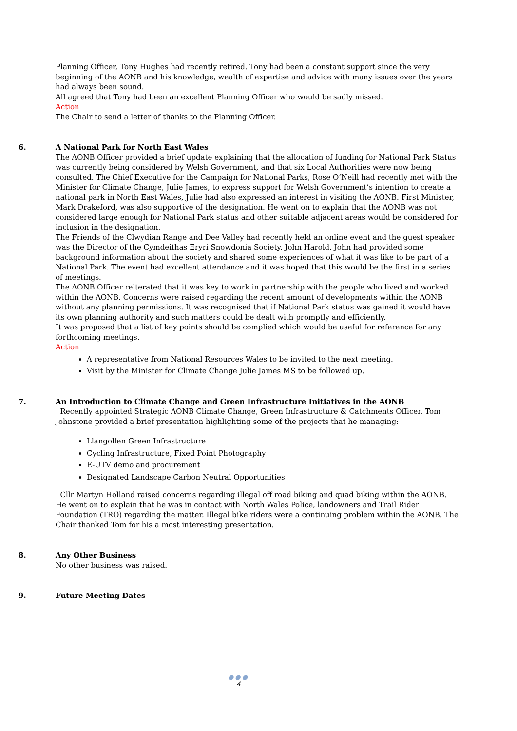Planning Officer, Tony Hughes had recently retired. Tony had been a constant support since the very beginning of the AONB and his knowledge, wealth of expertise and advice with many issues over the years had always been sound.
All agreed that Tony had been an excellent Planning Officer who would be sadly missed.
Action
The Chair to send a letter of thanks to the Planning Officer.
6. A National Park for North East Wales
The AONB Officer provided a brief update explaining that the allocation of funding for National Park Status was currently being considered by Welsh Government, and that six Local Authorities were now being consulted. The Chief Executive for the Campaign for National Parks, Rose O’Neill had recently met with the Minister for Climate Change, Julie James, to express support for Welsh Government’s intention to create a national park in North East Wales, Julie had also expressed an interest in visiting the AONB. First Minister, Mark Drakeford, was also supportive of the designation. He went on to explain that the AONB was not considered large enough for National Park status and other suitable adjacent areas would be considered for inclusion in the designation.
The Friends of the Clwydian Range and Dee Valley had recently held an online event and the guest speaker was the Director of the Cymdeithas Eryri Snowdonia Society, John Harold. John had provided some background information about the society and shared some experiences of what it was like to be part of a National Park. The event had excellent attendance and it was hoped that this would be the first in a series of meetings.
The AONB Officer reiterated that it was key to work in partnership with the people who lived and worked within the AONB. Concerns were raised regarding the recent amount of developments within the AONB without any planning permissions. It was recognised that if National Park status was gained it would have its own planning authority and such matters could be dealt with promptly and efficiently.
It was proposed that a list of key points should be complied which would be useful for reference for any forthcoming meetings.
Action
A representative from National Resources Wales to be invited to the next meeting.
Visit by the Minister for Climate Change Julie James MS to be followed up.
7. An Introduction to Climate Change and Green Infrastructure Initiatives in the AONB
Recently appointed Strategic AONB Climate Change, Green Infrastructure & Catchments Officer, Tom Johnstone provided a brief presentation highlighting some of the projects that he managing:
Llangollen Green Infrastructure
Cycling Infrastructure, Fixed Point Photography
E-UTV demo and procurement
Designated Landscape Carbon Neutral Opportunities
Cllr Martyn Holland raised concerns regarding illegal off road biking and quad biking within the AONB. He went on to explain that he was in contact with North Wales Police, landowners and Trail Rider Foundation (TRO) regarding the matter. Illegal bike riders were a continuing problem within the AONB. The Chair thanked Tom for his a most interesting presentation.
8. Any Other Business
No other business was raised.
9. Future Meeting Dates
●●●
4